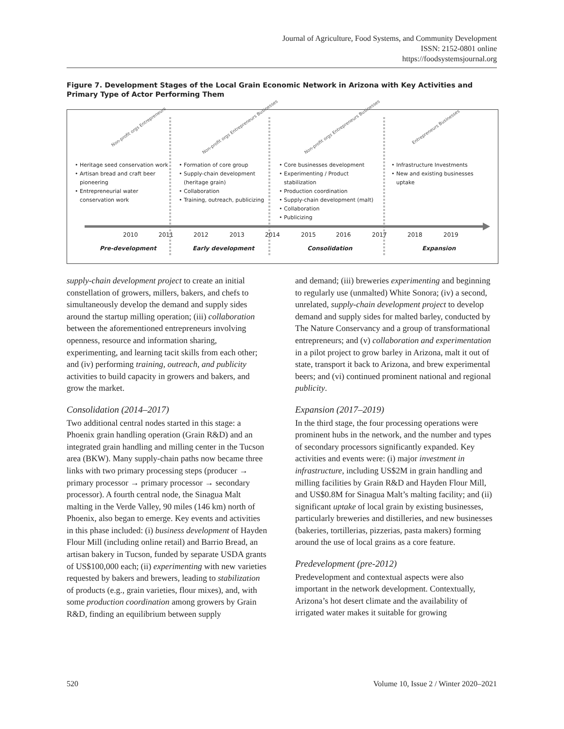Journal of Agriculture, Food Systems, and Community Development
ISSN: 2152-0801 online
https://foodsystemsjournal.org
Figure 7. Development Stages of the Local Grain Economic Network in Arizona with Key Activities and Primary Type of Actor Performing Them
Non-profit orgs Entrepreneurs
Non-profit orgs Entrepreneurs Businesses
Non-profit orgs Entrepreneurs Businesses
Entrepreneurs Businesses
• Heritage seed conservation work
• Artisan bread and craft beer pioneering
• Entrepreneurial water conservation work
• Formation of core group
• Supply-chain development (heritage grain)
• Collaboration
• Training, outreach, publicizing
• Core businesses development
• Experimenting / Product stabilization
• Production coordination
• Supply-chain development (malt)
• Collaboration
• Publicizing
• Infrastructure Investments
• New and existing businesses uptake
2010 2011 2012 2013 2014 2015 2016 2017 2018 2019
Pre-development Early development Consolidation Expansion
supply-chain development project to create an initial constellation of growers, millers, bakers, and chefs to simultaneously develop the demand and supply sides around the startup milling operation; (iii) collaboration between the aforementioned entrepreneurs involving openness, resource and information sharing, experimenting, and learning tacit skills from each other; and (iv) performing training, outreach, and publicity activities to build capacity in growers and bakers, and grow the market.
Consolidation (2014–2017)
Two additional central nodes started in this stage: a Phoenix grain handling operation (Grain R&D) and an integrated grain handling and milling center in the Tucson area (BKW). Many supply-chain paths now became three links with two primary processing steps (producer → primary processor → primary processor → secondary processor). A fourth central node, the Sinagua Malt malting in the Verde Valley, 90 miles (146 km) north of Phoenix, also began to emerge. Key events and activities in this phase included: (i) business development of Hayden Flour Mill (including online retail) and Barrio Bread, an artisan bakery in Tucson, funded by separate USDA grants of US$100,000 each; (ii) experimenting with new varieties requested by bakers and brewers, leading to stabilization of products (e.g., grain varieties, flour mixes), and, with some production coordination among growers by Grain R&D, finding an equilibrium between supply
and demand; (iii) breweries experimenting and beginning to regularly use (unmalted) White Sonora; (iv) a second, unrelated, supply-chain development project to develop demand and supply sides for malted barley, conducted by The Nature Conservancy and a group of transformational entrepreneurs; and (v) collaboration and experimentation in a pilot project to grow barley in Arizona, malt it out of state, transport it back to Arizona, and brew experimental beers; and (vi) continued prominent national and regional publicity.
Expansion (2017–2019)
In the third stage, the four processing operations were prominent hubs in the network, and the number and types of secondary processors significantly expanded. Key activities and events were: (i) major investment in infrastructure, including US$2M in grain handling and milling facilities by Grain R&D and Hayden Flour Mill, and US$0.8M for Sinagua Malt’s malting facility; and (ii) significant uptake of local grain by existing businesses, particularly breweries and distilleries, and new businesses (bakeries, tortillerias, pizzerias, pasta makers) forming around the use of local grains as a core feature.
Predevelopment (pre-2012)
Predevelopment and contextual aspects were also important in the network development. Contextually, Arizona’s hot desert climate and the availability of irrigated water makes it suitable for growing
520 Volume 10, Issue 2 / Winter 2020–2021